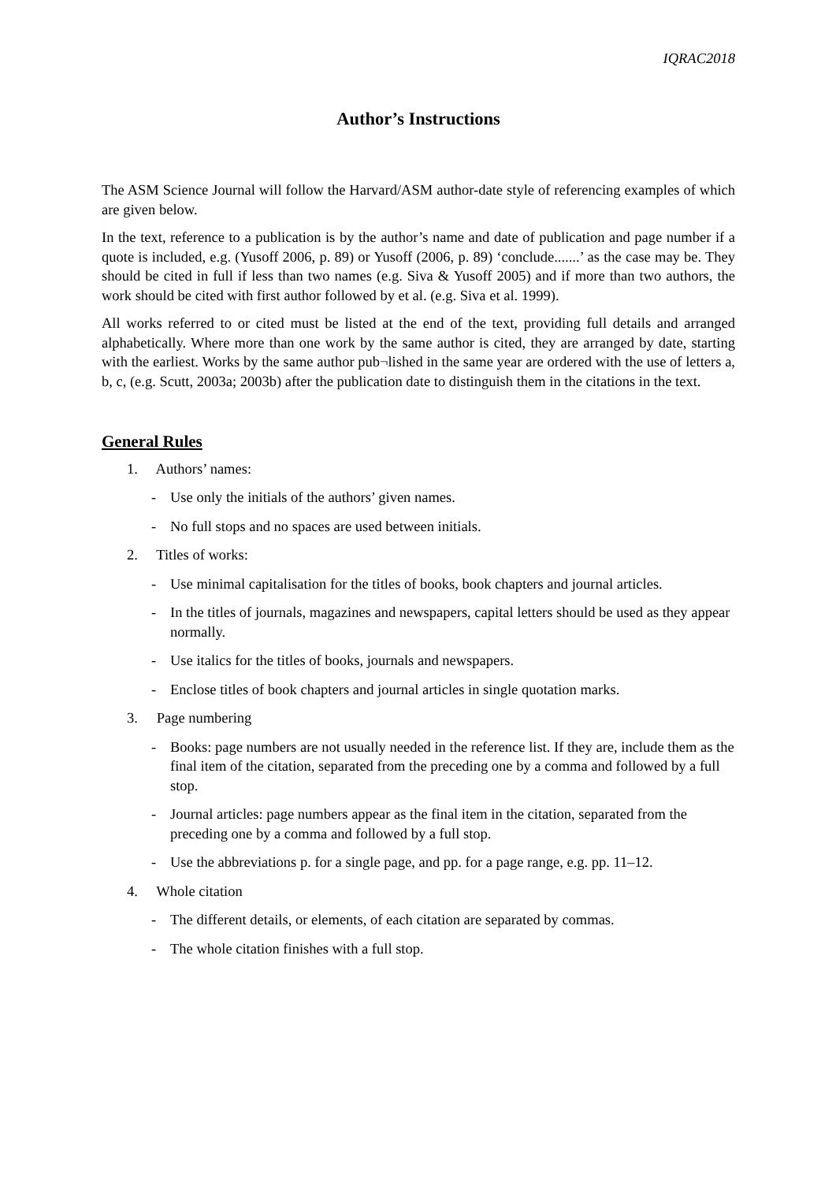IQRAC2018
Author’s Instructions
The ASM Science Journal will follow the Harvard/ASM author-date style of referencing examples of which are given below.
In the text, reference to a publication is by the author’s name and date of publication and page number if a quote is included, e.g. (Yusoff 2006, p. 89) or Yusoff (2006, p. 89) ‘conclude.......’ as the case may be. They should be cited in full if less than two names (e.g. Siva & Yusoff 2005) and if more than two authors, the work should be cited with first author followed by et al. (e.g. Siva et al. 1999).
All works referred to or cited must be listed at the end of the text, providing full details and arranged alphabetically. Where more than one work by the same author is cited, they are arranged by date, starting with the earliest. Works by the same author pub¬lished in the same year are ordered with the use of letters a, b, c, (e.g. Scutt, 2003a; 2003b) after the publication date to distinguish them in the citations in the text.
General Rules
1. Authors’ names:
- Use only the initials of the authors’ given names.
- No full stops and no spaces are used between initials.
2. Titles of works:
- Use minimal capitalisation for the titles of books, book chapters and journal articles.
- In the titles of journals, magazines and newspapers, capital letters should be used as they appear normally.
- Use italics for the titles of books, journals and newspapers.
- Enclose titles of book chapters and journal articles in single quotation marks.
3. Page numbering
- Books: page numbers are not usually needed in the reference list. If they are, include them as the final item of the citation, separated from the preceding one by a comma and followed by a full stop.
- Journal articles: page numbers appear as the final item in the citation, separated from the preceding one by a comma and followed by a full stop.
- Use the abbreviations p. for a single page, and pp. for a page range, e.g. pp. 11–12.
4. Whole citation
- The different details, or elements, of each citation are separated by commas.
- The whole citation finishes with a full stop.